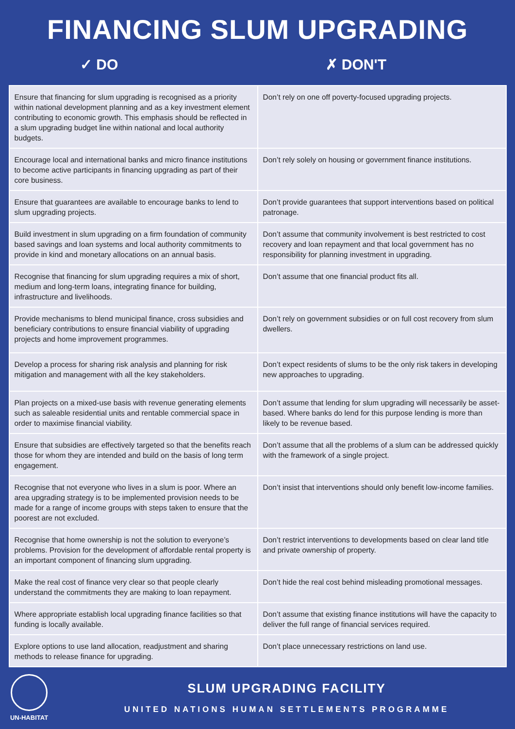FINANCING SLUM UPGRADING
✓ DO ✗ DON'T
| Ensure that financing for slum upgrading is recognised as a priority within national development planning and as a key investment element contributing to economic growth. This emphasis should be reflected in a slum upgrading budget line within national and local authority budgets. | Don’t rely on one off poverty-focused upgrading projects. |
| Encourage local and international banks and micro finance institutions to become active participants in financing upgrading as part of their core business. | Don’t rely solely on housing or government finance institutions. |
| Ensure that guarantees are available to encourage banks to lend to slum upgrading projects. | Don’t provide guarantees that support interventions based on political patronage. |
| Build investment in slum upgrading on a firm foundation of community based savings and loan systems and local authority commitments to provide in kind and monetary allocations on an annual basis. | Don’t assume that community involvement is best restricted to cost recovery and loan repayment and that local government has no responsibility for planning investment in upgrading. |
| Recognise that financing for slum upgrading requires a mix of short, medium and long-term loans, integrating finance for building, infrastructure and livelihoods. | Don’t assume that one financial product fits all. |
| Provide mechanisms to blend municipal finance, cross subsidies and beneficiary contributions to ensure financial viability of upgrading projects and home improvement programmes. | Don’t rely on government subsidies or on full cost recovery from slum dwellers. |
| Develop a process for sharing risk analysis and planning for risk mitigation and management with all the key stakeholders. | Don’t expect residents of slums to be the only risk takers in developing new approaches to upgrading. |
| Plan projects on a mixed-use basis with revenue generating elements such as saleable residential units and rentable commercial space in order to maximise financial viability. | Don’t assume that lending for slum upgrading will necessarily be asset-based. Where banks do lend for this purpose lending is more than likely to be revenue based. |
| Ensure that subsidies are effectively targeted so that the benefits reach those for whom they are intended and build on the basis of long term engagement. | Don’t assume that all the problems of a slum can be addressed quickly with the framework of a single project. |
| Recognise that not everyone who lives in a slum is poor. Where an area upgrading strategy is to be implemented provision needs to be made for a range of income groups with steps taken to ensure that the poorest are not excluded. | Don’t insist that interventions should only benefit low-income families. |
| Recognise that home ownership is not the solution to everyone’s problems. Provision for the development of affordable rental property is an important component of financing slum upgrading. | Don’t restrict interventions to developments based on clear land title and private ownership of property. |
| Make the real cost of finance very clear so that people clearly understand the commitments they are making to loan repayment. | Don’t hide the real cost behind misleading promotional messages. |
| Where appropriate establish local upgrading finance facilities so that funding is locally available. | Don’t assume that existing finance institutions will have the capacity to deliver the full range of financial services required. |
| Explore options to use land allocation, readjustment and sharing methods to release finance for upgrading. | Don’t place unnecessary restrictions on land use. |
UN-HABITAT
SLUM UPGRADING FACILITY
UNITED NATIONS HUMAN SETTLEMENTS PROGRAMME